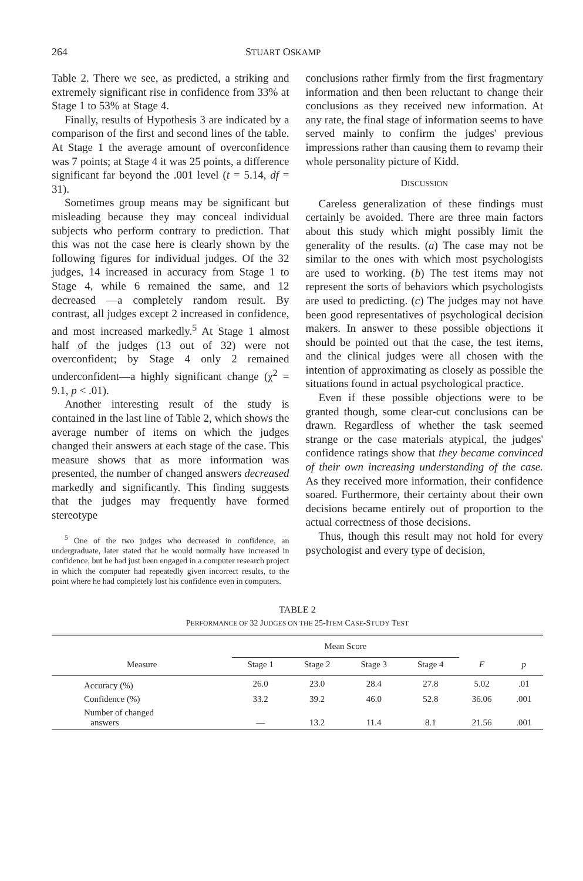264 STUART OSKAMP
Table 2. There we see, as predicted, a striking and extremely significant rise in confidence from 33% at Stage 1 to 53% at Stage 4.
Finally, results of Hypothesis 3 are indicated by a comparison of the first and second lines of the table. At Stage 1 the average amount of overconfidence was 7 points; at Stage 4 it was 25 points, a difference significant far beyond the .001 level (t = 5.14, df = 31).
Sometimes group means may be significant but misleading because they may conceal individual subjects who perform contrary to prediction. That this was not the case here is clearly shown by the following figures for individual judges. Of the 32 judges, 14 increased in accuracy from Stage 1 to Stage 4, while 6 remained the same, and 12 decreased —a completely random result. By contrast, all judges except 2 increased in confidence, and most increased markedly.<sup>5</sup> At Stage 1 almost half of the judges (13 out of 32) were not overconfident; by Stage 4 only 2 remained underconfident—a highly significant change (χ<sup>2</sup> = 9.1, p < .01).
Another interesting result of the study is contained in the last line of Table 2, which shows the average number of items on which the judges changed their answers at each stage of the case. This measure shows that as more information was presented, the number of changed answers decreased markedly and significantly. This finding suggests that the judges may frequently have formed stereotype
<sup>5</sup> One of the two judges who decreased in confidence, an undergraduate, later stated that he would normally have increased in confidence, but he had just been engaged in a computer research project in which the computer had repeatedly given incorrect results, to the point where he had completely lost his confidence even in computers.
conclusions rather firmly from the first fragmentary information and then been reluctant to change their conclusions as they received new information. At any rate, the final stage of information seems to have served mainly to confirm the judges' previous impressions rather than causing them to revamp their whole personality picture of Kidd.
DISCUSSION
Careless generalization of these findings must certainly be avoided. There are three main factors about this study which might possibly limit the generality of the results. (a) The case may not be similar to the ones with which most psychologists are used to working. (b) The test items may not represent the sorts of behaviors which psychologists are used to predicting. (c) The judges may not have been good representatives of psychological decision makers. In answer to these possible objections it should be pointed out that the case, the test items, and the clinical judges were all chosen with the intention of approximating as closely as possible the situations found in actual psychological practice.
Even if these possible objections were to be granted though, some clear-cut conclusions can be drawn. Regardless of whether the task seemed strange or the case materials atypical, the judges' confidence ratings show that they became convinced of their own increasing understanding of the case. As they received more information, their confidence soared. Furthermore, their certainty about their own decisions became entirely out of proportion to the actual correctness of those decisions.
Thus, though this result may not hold for every psychologist and every type of decision,
TABLE 2
PERFORMANCE OF 32 JUDGES ON THE 25-ITEM CASE-STUDY TEST
| Measure | Mean Score | | | | F | p |
| --- | --- | --- | --- | --- | --- | --- |
| | Stage 1 | Stage 2 | Stage 3 | Stage 4 | | |
| Accuracy (%) | 26.0 | 23.0 | 28.4 | 27.8 | 5.02 | .01 |
| Confidence (%) | 33.2 | 39.2 | 46.0 | 52.8 | 36.06 | .001 |
| Number of changed answers | — | 13.2 | 11.4 | 8.1 | 21.56 | .001 |